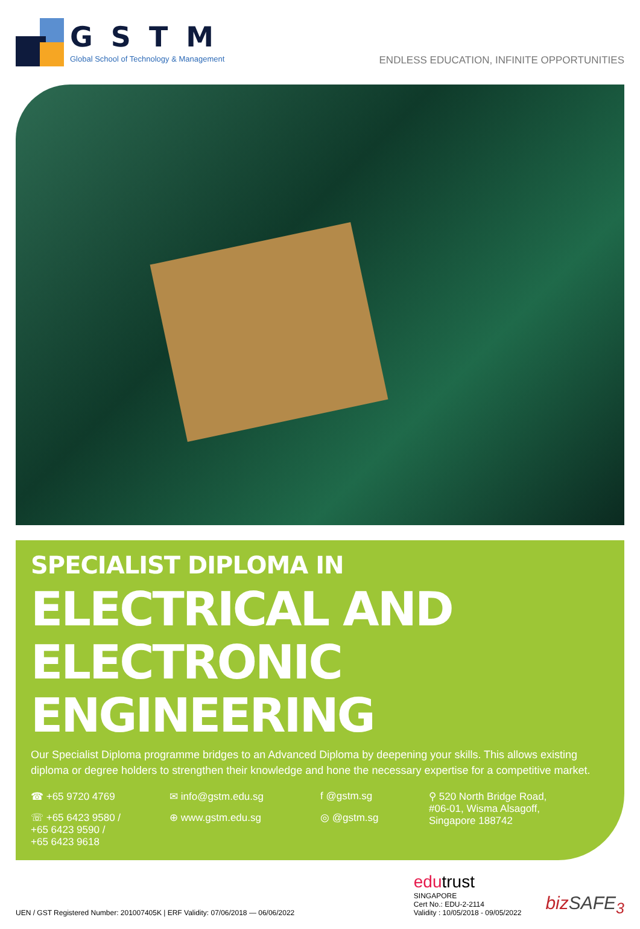GSTM
Global School of Technology & Management
ENDLESS EDUCATION, INFINITE OPPORTUNITIES
SPECIALIST DIPLOMA IN
ELECTRICAL AND
ELECTRONIC ENGINEERING
Our Specialist Diploma programme bridges to an Advanced Diploma by deepening your skills. This allows existing diploma or degree holders to strengthen their knowledge and hone the necessary expertise for a competitive market.
☎ +65 9720 4769
✉ info@gstm.edu.sg
f @gstm.sg
⚲ 520 North Bridge Road,
#06-01, Wisma Alsagoff,
Singapore 188742
☏ +65 6423 9580 /
+65 6423 9590 /
+65 6423 9618
⊕ www.gstm.edu.sg
◎ @gstm.sg
UEN / GST Registered Number: 201007405K | ERF Validity: 07/06/2018 — 06/06/2022
edu trust
SINGAPORE
Cert No.: EDU-2-2114
Validity : 10/05/2018 - 09/05/2022
bizSAFE<sub>3</sub>